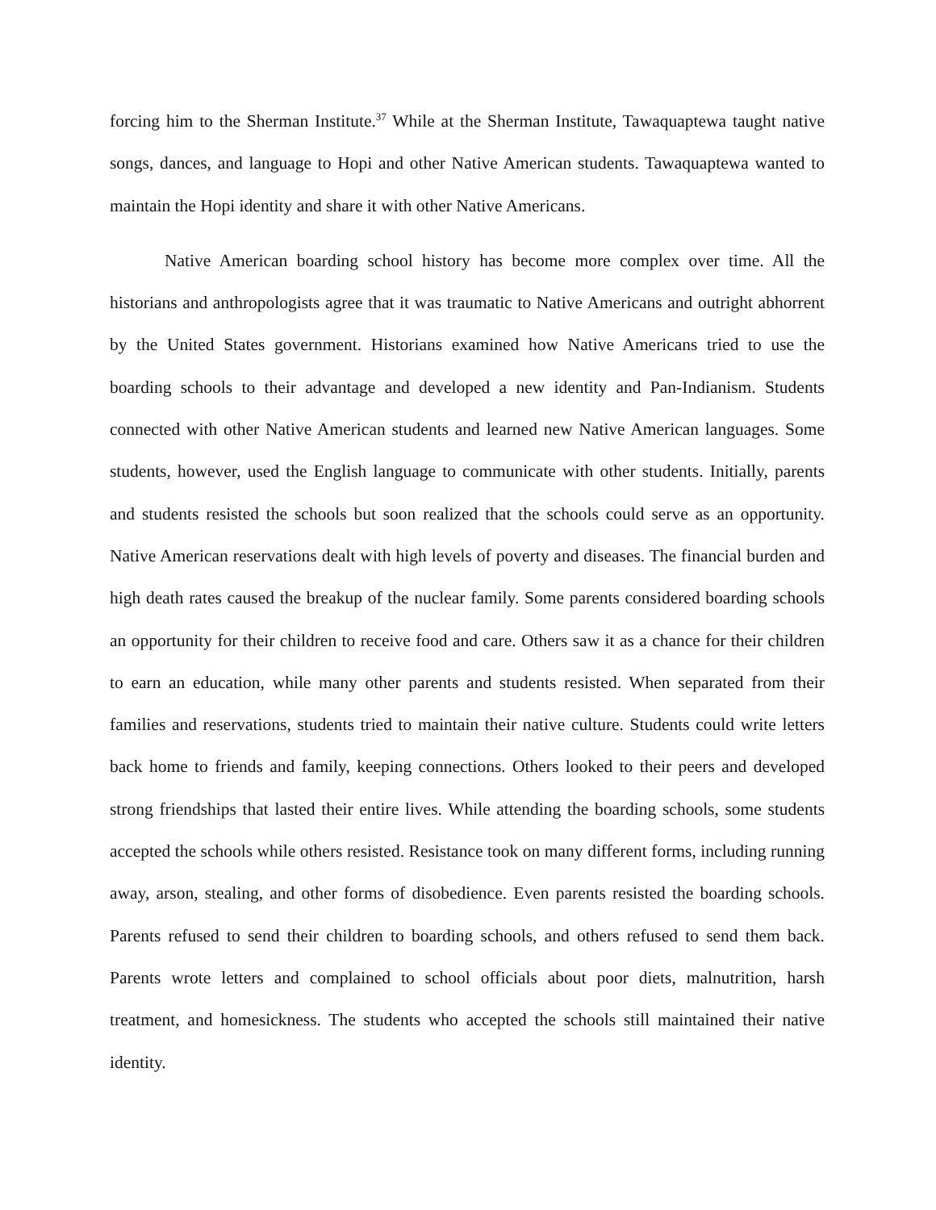forcing him to the Sherman Institute.<sup>37</sup> While at the Sherman Institute, Tawaquaptewa taught native songs, dances, and language to Hopi and other Native American students. Tawaquaptewa wanted to maintain the Hopi identity and share it with other Native Americans.
Native American boarding school history has become more complex over time. All the historians and anthropologists agree that it was traumatic to Native Americans and outright abhorrent by the United States government. Historians examined how Native Americans tried to use the boarding schools to their advantage and developed a new identity and Pan-Indianism. Students connected with other Native American students and learned new Native American languages. Some students, however, used the English language to communicate with other students. Initially, parents and students resisted the schools but soon realized that the schools could serve as an opportunity. Native American reservations dealt with high levels of poverty and diseases. The financial burden and high death rates caused the breakup of the nuclear family. Some parents considered boarding schools an opportunity for their children to receive food and care. Others saw it as a chance for their children to earn an education, while many other parents and students resisted. When separated from their families and reservations, students tried to maintain their native culture. Students could write letters back home to friends and family, keeping connections. Others looked to their peers and developed strong friendships that lasted their entire lives. While attending the boarding schools, some students accepted the schools while others resisted. Resistance took on many different forms, including running away, arson, stealing, and other forms of disobedience. Even parents resisted the boarding schools. Parents refused to send their children to boarding schools, and others refused to send them back. Parents wrote letters and complained to school officials about poor diets, malnutrition, harsh treatment, and homesickness. The students who accepted the schools still maintained their native identity.